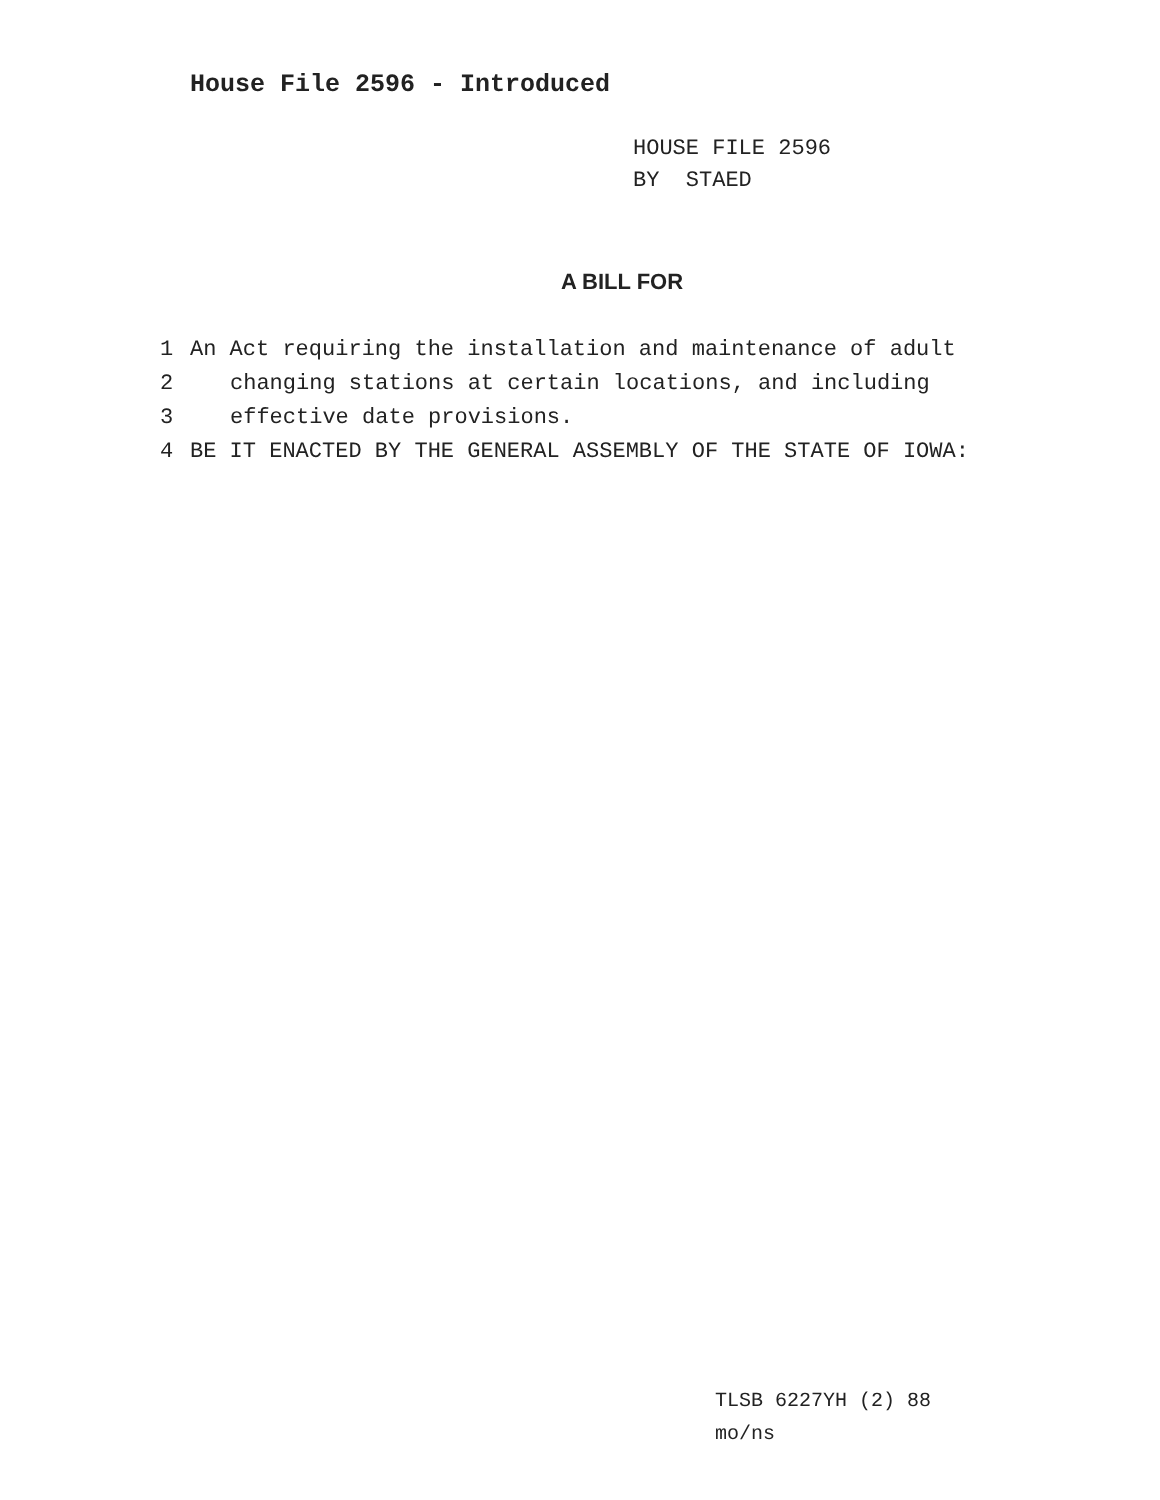House File 2596 - Introduced
HOUSE FILE 2596
BY STAED
A BILL FOR
1 An Act requiring the installation and maintenance of adult
2 changing stations at certain locations, and including
3 effective date provisions.
4 BE IT ENACTED BY THE GENERAL ASSEMBLY OF THE STATE OF IOWA:
TLSB 6227YH (2) 88
mo/ns